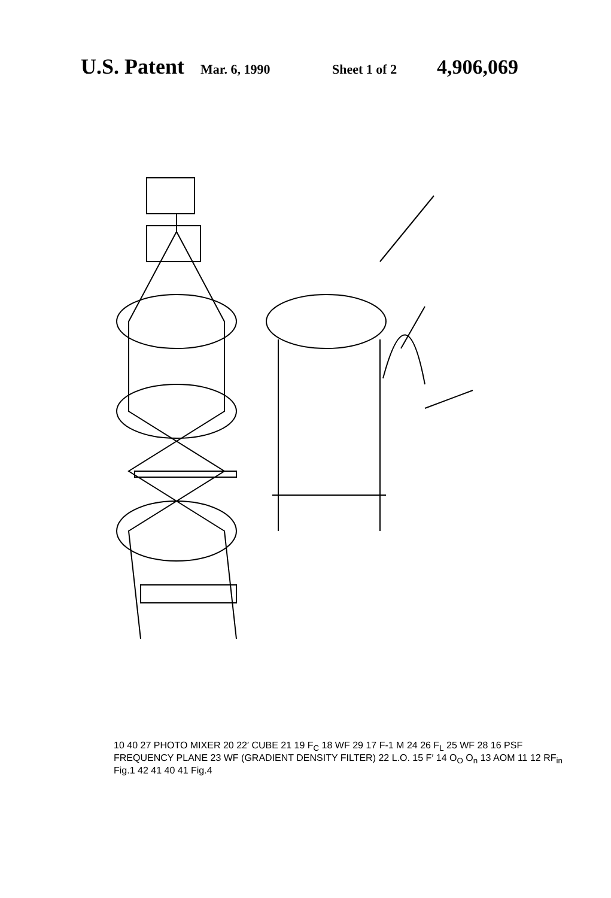U.S. Patent Mar. 6, 1990 Sheet 1 of 2 4,906,069
10 40 27 PHOTO MIXER 20 22′ CUBE 21 19 F<sub>C</sub> 18 WF 29 17 F-1 M 24 26 F<sub>L</sub> 25 WF 28 16 PSF FREQUENCY PLANE 23 WF (GRADIENT DENSITY FILTER) 22 L.O. 15 F′ 14 O<sub>O</sub> O<sub>n</sub> 13 AOM 11 12 RF<sub>in</sub> Fig.1 42 41 40 41 Fig.4